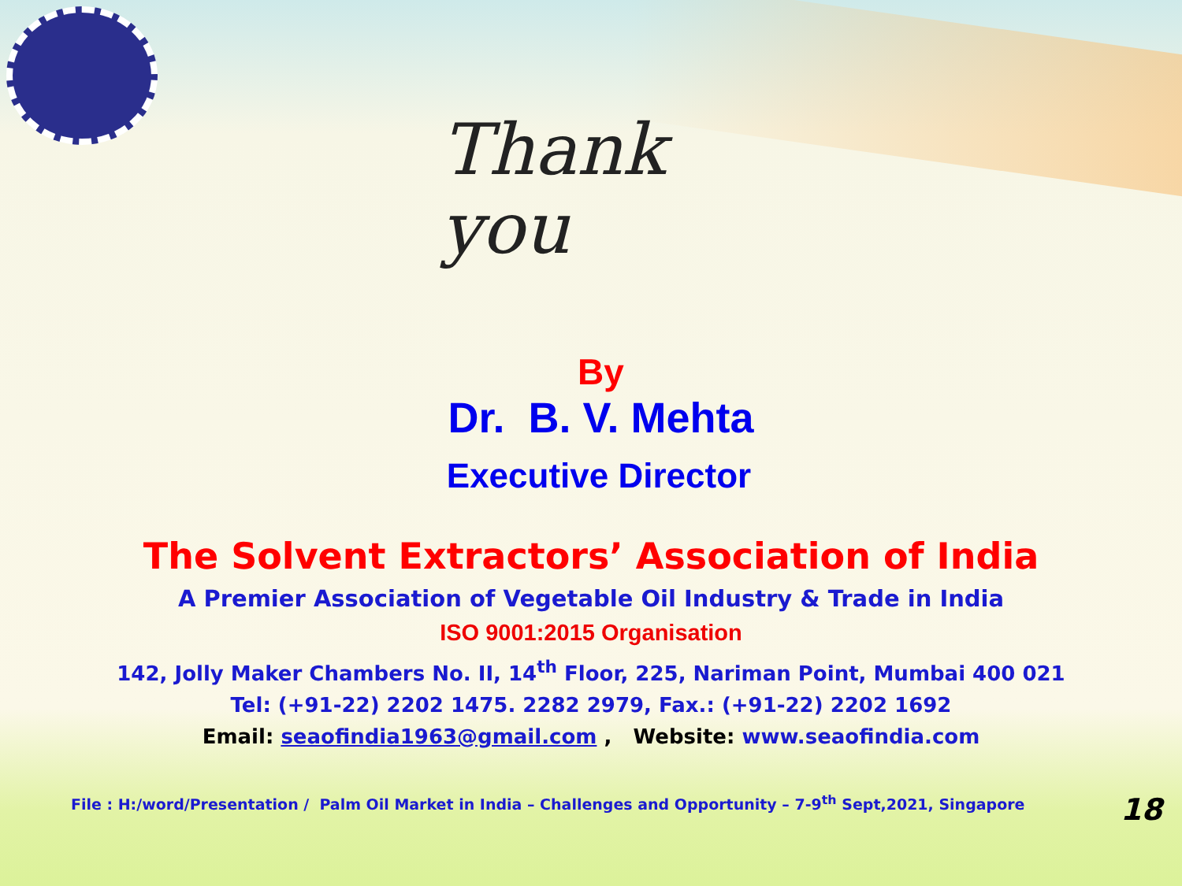Thank
you
By
Dr. B. V. Mehta
Executive Director
The Solvent Extractors’ Association of India
A Premier Association of Vegetable Oil Industry & Trade in India
ISO 9001:2015 Organisation
142, Jolly Maker Chambers No. II, 14<sup>th</sup> Floor, 225, Nariman Point, Mumbai 400 021
Tel: (+91-22) 2202 1475. 2282 2979, Fax.: (+91-22) 2202 1692
Email: seaofindia1963@gmail.com , Website: www.seaofindia.com
File : H:/word/Presentation / Palm Oil Market in India – Challenges and Opportunity – 7-9<sup>th</sup> Sept,2021, Singapore 18